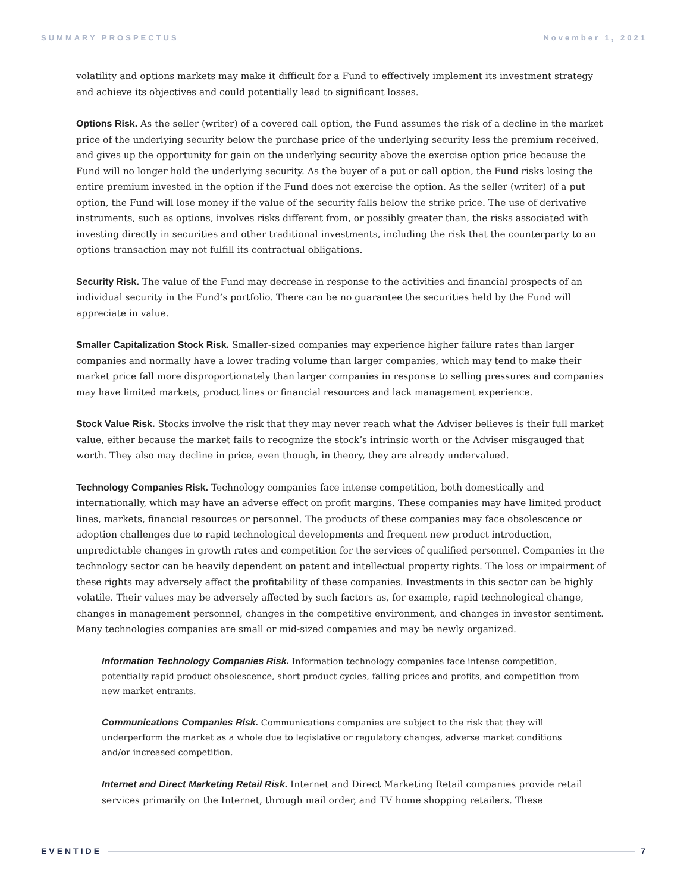SUMMARY PROSPECTUS November 1, 2021
volatility and options markets may make it difficult for a Fund to effectively implement its investment strategy and achieve its objectives and could potentially lead to significant losses.
Options Risk. As the seller (writer) of a covered call option, the Fund assumes the risk of a decline in the market price of the underlying security below the purchase price of the underlying security less the premium received, and gives up the opportunity for gain on the underlying security above the exercise option price because the Fund will no longer hold the underlying security. As the buyer of a put or call option, the Fund risks losing the entire premium invested in the option if the Fund does not exercise the option. As the seller (writer) of a put option, the Fund will lose money if the value of the security falls below the strike price. The use of derivative instruments, such as options, involves risks different from, or possibly greater than, the risks associated with investing directly in securities and other traditional investments, including the risk that the counterparty to an options transaction may not fulfill its contractual obligations.
Security Risk. The value of the Fund may decrease in response to the activities and financial prospects of an individual security in the Fund’s portfolio. There can be no guarantee the securities held by the Fund will appreciate in value.
Smaller Capitalization Stock Risk. Smaller-sized companies may experience higher failure rates than larger companies and normally have a lower trading volume than larger companies, which may tend to make their market price fall more disproportionately than larger companies in response to selling pressures and companies may have limited markets, product lines or financial resources and lack management experience.
Stock Value Risk. Stocks involve the risk that they may never reach what the Adviser believes is their full market value, either because the market fails to recognize the stock’s intrinsic worth or the Adviser misgauged that worth. They also may decline in price, even though, in theory, they are already undervalued.
Technology Companies Risk. Technology companies face intense competition, both domestically and internationally, which may have an adverse effect on profit margins. These companies may have limited product lines, markets, financial resources or personnel. The products of these companies may face obsolescence or adoption challenges due to rapid technological developments and frequent new product introduction, unpredictable changes in growth rates and competition for the services of qualified personnel. Companies in the technology sector can be heavily dependent on patent and intellectual property rights. The loss or impairment of these rights may adversely affect the profitability of these companies. Investments in this sector can be highly volatile. Their values may be adversely affected by such factors as, for example, rapid technological change, changes in management personnel, changes in the competitive environment, and changes in investor sentiment. Many technologies companies are small or mid-sized companies and may be newly organized.
Information Technology Companies Risk. Information technology companies face intense competition, potentially rapid product obsolescence, short product cycles, falling prices and profits, and competition from new market entrants.
Communications Companies Risk. Communications companies are subject to the risk that they will underperform the market as a whole due to legislative or regulatory changes, adverse market conditions and/or increased competition.
Internet and Direct Marketing Retail Risk. Internet and Direct Marketing Retail companies provide retail services primarily on the Internet, through mail order, and TV home shopping retailers. These
EVENTIDE 7